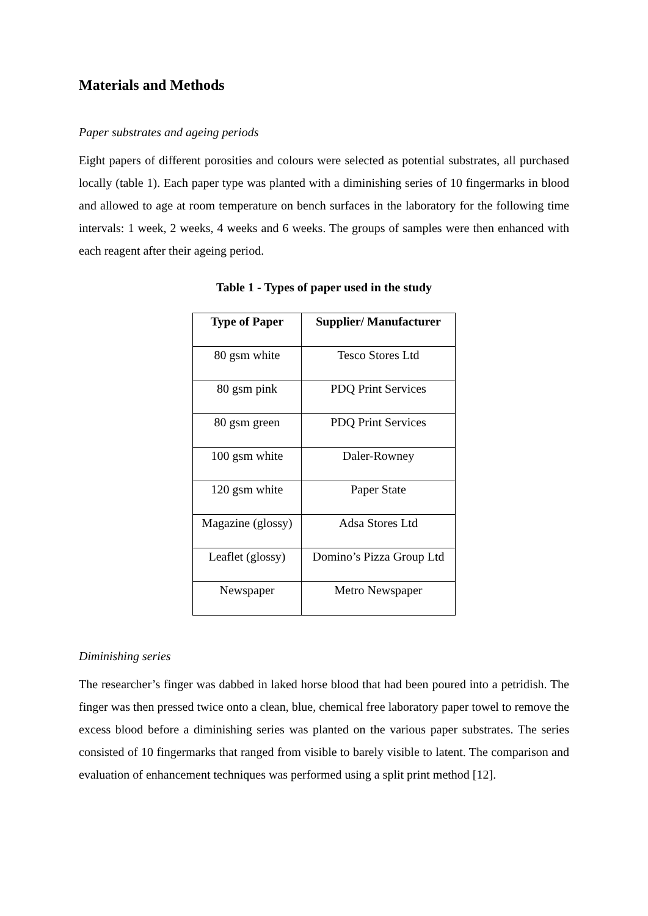Materials and Methods
Paper substrates and ageing periods
Eight papers of different porosities and colours were selected as potential substrates, all purchased locally (table 1). Each paper type was planted with a diminishing series of 10 fingermarks in blood and allowed to age at room temperature on bench surfaces in the laboratory for the following time intervals: 1 week, 2 weeks, 4 weeks and 6 weeks. The groups of samples were then enhanced with each reagent after their ageing period.
Table 1 - Types of paper used in the study
| Type of Paper | Supplier/ Manufacturer |
| --- | --- |
| 80 gsm white | Tesco Stores Ltd |
| 80 gsm pink | PDQ Print Services |
| 80 gsm green | PDQ Print Services |
| 100 gsm white | Daler-Rowney |
| 120 gsm white | Paper State |
| Magazine (glossy) | Adsa Stores Ltd |
| Leaflet (glossy) | Domino’s Pizza Group Ltd |
| Newspaper | Metro Newspaper |
Diminishing series
The researcher’s finger was dabbed in laked horse blood that had been poured into a petridish. The finger was then pressed twice onto a clean, blue, chemical free laboratory paper towel to remove the excess blood before a diminishing series was planted on the various paper substrates. The series consisted of 10 fingermarks that ranged from visible to barely visible to latent. The comparison and evaluation of enhancement techniques was performed using a split print method [12].